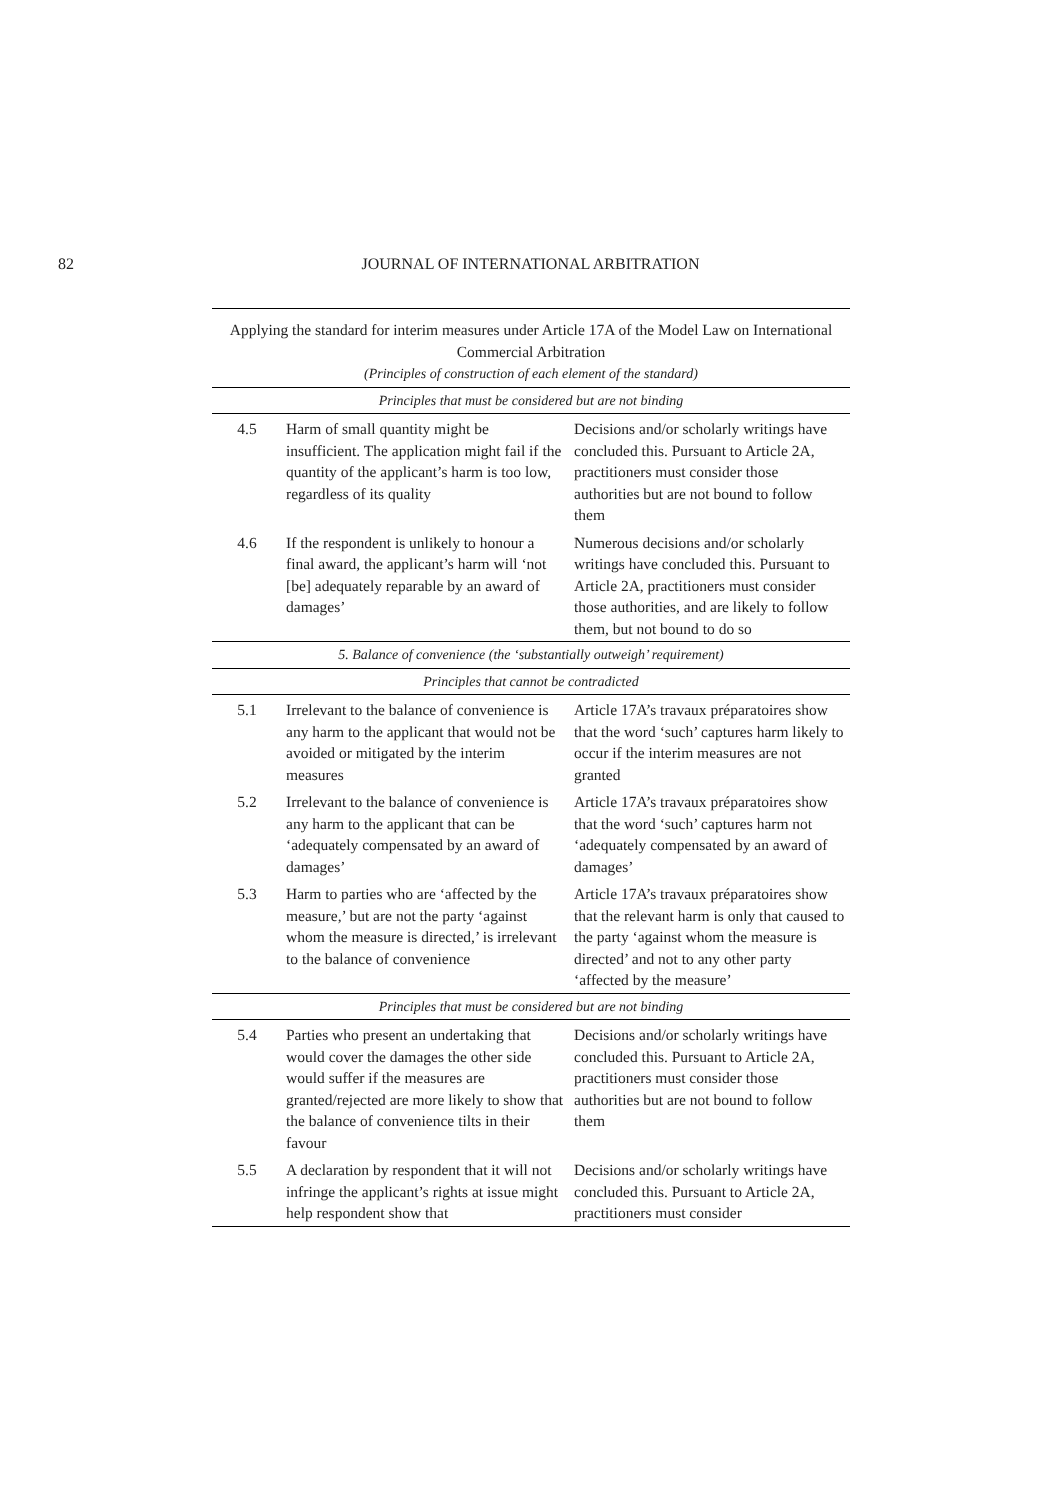82 JOURNAL OF INTERNATIONAL ARBITRATION
| Applying the standard for interim measures under Article 17A of the Model Law on International Commercial Arbitration (Principles of construction of each element of the standard) | | |
| --- | --- | --- |
| Principles that must be considered but are not binding | | |
| 4.5 | Harm of small quantity might be insufficient. The application might fail if the quantity of the applicant’s harm is too low, regardless of its quality | Decisions and/or scholarly writings have concluded this. Pursuant to Article 2A, practitioners must consider those authorities but are not bound to follow them |
| 4.6 | If the respondent is unlikely to honour a final award, the applicant’s harm will ‘not [be] adequately reparable by an award of damages’ | Numerous decisions and/or scholarly writings have concluded this. Pursuant to Article 2A, practitioners must consider those authorities, and are likely to follow them, but not bound to do so |
| 5. Balance of convenience (the ‘substantially outweigh’ requirement) | | |
| Principles that cannot be contradicted | | |
| 5.1 | Irrelevant to the balance of convenience is any harm to the applicant that would not be avoided or mitigated by the interim measures | Article 17A’s travaux préparatoires show that the word ‘such’ captures harm likely to occur if the interim measures are not granted |
| 5.2 | Irrelevant to the balance of convenience is any harm to the applicant that can be ‘adequately compensated by an award of damages’ | Article 17A’s travaux préparatoires show that the word ‘such’ captures harm not ‘adequately compensated by an award of damages’ |
| 5.3 | Harm to parties who are ‘affected by the measure,’ but are not the party ‘against whom the measure is directed,’ is irrelevant to the balance of convenience | Article 17A’s travaux préparatoires show that the relevant harm is only that caused to the party ‘against whom the measure is directed’ and not to any other party ‘affected by the measure’ |
| Principles that must be considered but are not binding | | |
| 5.4 | Parties who present an undertaking that would cover the damages the other side would suffer if the measures are granted/rejected are more likely to show that the balance of convenience tilts in their favour | Decisions and/or scholarly writings have concluded this. Pursuant to Article 2A, practitioners must consider those authorities but are not bound to follow them |
| 5.5 | A declaration by respondent that it will not infringe the applicant’s rights at issue might help respondent show that | Decisions and/or scholarly writings have concluded this. Pursuant to Article 2A, practitioners must consider |